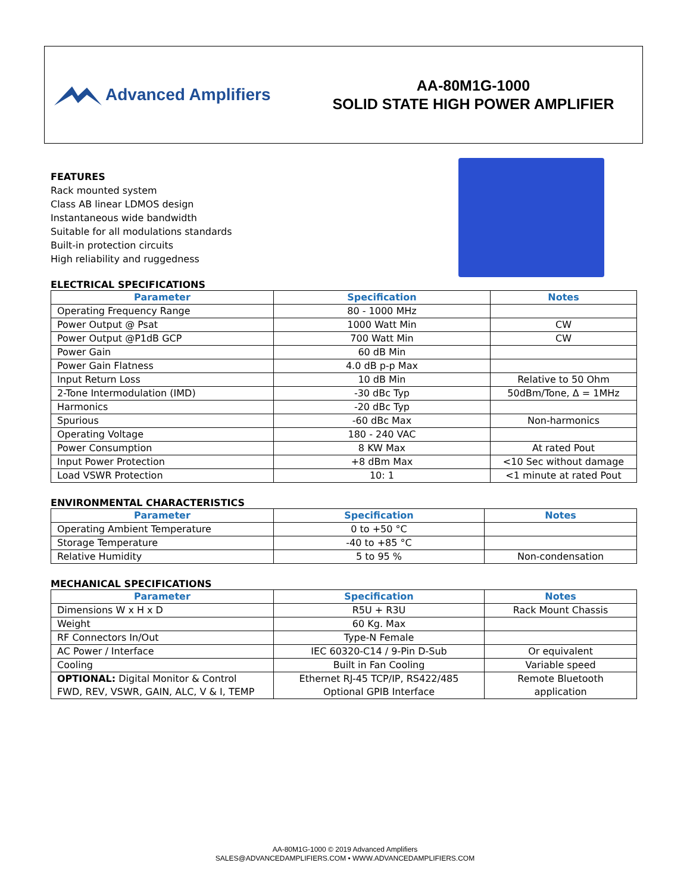Advanced Amplifiers
AA-80M1G-1000
SOLID STATE HIGH POWER AMPLIFIER
FEATURES
Rack mounted system
Class AB linear LDMOS design
Instantaneous wide bandwidth
Suitable for all modulations standards
Built-in protection circuits
High reliability and ruggedness
ELECTRICAL SPECIFICATIONS
| Parameter | Specification | Notes |
| --- | --- | --- |
| Operating Frequency Range | 80 - 1000 MHz | |
| Power Output @ Psat | 1000 Watt Min | CW |
| Power Output @P1dB GCP | 700 Watt Min | CW |
| Power Gain | 60 dB Min | |
| Power Gain Flatness | 4.0 dB p-p Max | |
| Input Return Loss | 10 dB Min | Relative to 50 Ohm |
| 2-Tone Intermodulation (IMD) | -30 dBc Typ | 50dBm/Tone, Δ = 1MHz |
| Harmonics | -20 dBc Typ | |
| Spurious | -60 dBc Max | Non-harmonics |
| Operating Voltage | 180 - 240 VAC | |
| Power Consumption | 8 KW Max | At rated Pout |
| Input Power Protection | +8 dBm Max | <10 Sec without damage |
| Load VSWR Protection | 10: 1 | <1 minute at rated Pout |
ENVIRONMENTAL CHARACTERISTICS
| Parameter | Specification | Notes |
| --- | --- | --- |
| Operating Ambient Temperature | 0 to +50 °C | |
| Storage Temperature | -40 to +85 °C | |
| Relative Humidity | 5 to 95 % | Non-condensation |
MECHANICAL SPECIFICATIONS
| Parameter | Specification | Notes |
| --- | --- | --- |
| Dimensions W x H x D | R5U + R3U | Rack Mount Chassis |
| Weight | 60 Kg. Max | |
| RF Connectors In/Out | Type-N Female | |
| AC Power / Interface | IEC 60320-C14 / 9-Pin D-Sub | Or equivalent |
| Cooling | Built in Fan Cooling | Variable speed |
| OPTIONAL: Digital Monitor & Control FWD, REV, VSWR, GAIN, ALC, V & I, TEMP | Ethernet RJ-45 TCP/IP, RS422/485 Optional GPIB Interface | Remote Bluetooth application |
AA-80M1G-1000 © 2019 Advanced Amplifiers
SALES@ADVANCEDAMPLIFIERS.COM • WWW.ADVANCEDAMPLIFIERS.COM